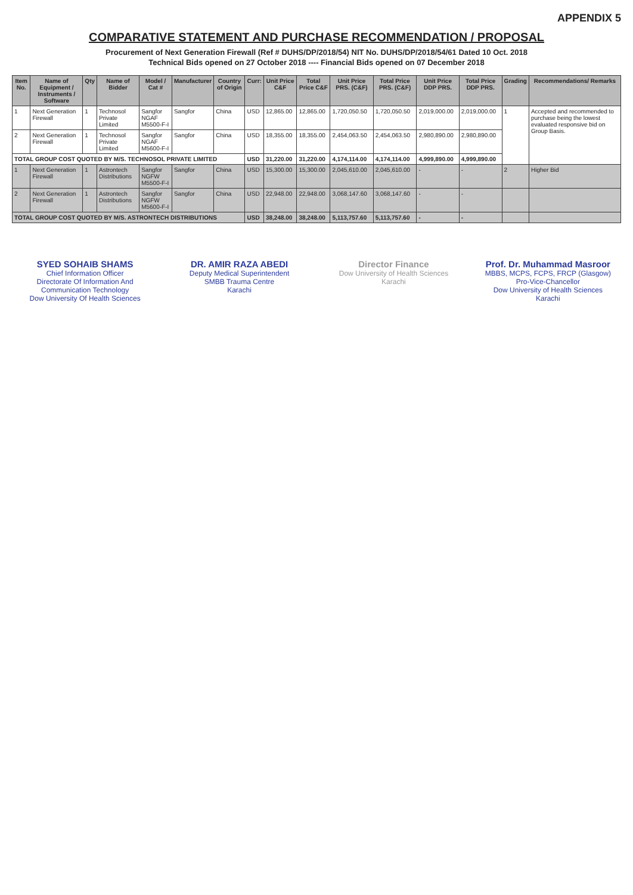APPENDIX 5
COMPARATIVE STATEMENT AND PURCHASE RECOMMENDATION / PROPOSAL
Procurement of Next Generation Firewall (Ref # DUHS/DP/2018/54) NIT No. DUHS/DP/2018/54/61 Dated 10 Oct. 2018
Technical Bids opened on 27 October 2018 ---- Financial Bids opened on 07 December 2018
| Item No. | Name of Equipment / Instruments / Software | Qty | Name of Bidder | Model / Cat # | Manufacturer | Country of Origin | Curr: | Unit Price C&F | Total Price C&F | Unit Price PRS. (C&F) | Total Price PRS. (C&F) | Unit Price DDP PRS. | Total Price DDP PRS. | Grading | Recommendations/ Remarks |
| --- | --- | --- | --- | --- | --- | --- | --- | --- | --- | --- | --- | --- | --- | --- | --- |
| 1 | Next Generation Firewall | 1 | Technosol Private Limited | Sangfor NGAF M5500-F-I | Sangfor | China | USD | 12,865.00 | 12,865.00 | 1,720,050.50 | 1,720,050.50 | 2,019,000.00 | 2,019,000.00 | 1 | Accepted and recommended to purchase being the lowest evaluated responsive bid on Group Basis. |
| 2 | Next Generation Firewall | 1 | Technosol Private Limited | Sangfor NGAF M5600-F-I | Sangfor | China | USD | 18,355.00 | 18,355.00 | 2,454,063.50 | 2,454,063.50 | 2,980,890.00 | 2,980,890.00 | | |
| TOTAL GROUP COST QUOTED BY M/S. TECHNOSOL PRIVATE LIMITED | | | | | | | USD | 31,220.00 | 31,220.00 | 4,174,114.00 | 4,174,114.00 | 4,999,890.00 | 4,999,890.00 | | |
| 1 | Next Generation Firewall | 1 | Astrontech Distributions | Sangfor NGFW M5500-F-I | Sangfor | China | USD | 15,300.00 | 15,300.00 | 2,045,610.00 | 2,045,610.00 | - | - | 2 | Higher Bid |
| 2 | Next Generation Firewall | 1 | Astrontech Distributions | Sangfor NGFW M5600-F-I | Sangfor | China | USD | 22,948.00 | 22,948.00 | 3,068,147.60 | 3,068,147.60 | - | - | | |
| TOTAL GROUP COST QUOTED BY M/S. ASTRONTECH DISTRIBUTIONS | | | | | | | USD | 38,248.00 | 38,248.00 | 5,113,757.60 | 5,113,757.60 | - | - | | |
SYED SOHAIB SHAMS
Chief Information Officer
Directorate Of Information And Communication Technology
Dow University Of Health Sciences
DR. AMIR RAZA ABEDI
Deputy Medical Superintendent
SMBB Trauma Centre
Karachi
Director Finance
Dow University of Health Sciences
Karachi
Prof. Dr. Muhammad Masroor
MBBS, MCPS, FCPS, FRCP (Glasgow)
Pro-Vice-Chancellor
Dow University of Health Sciences
Karachi